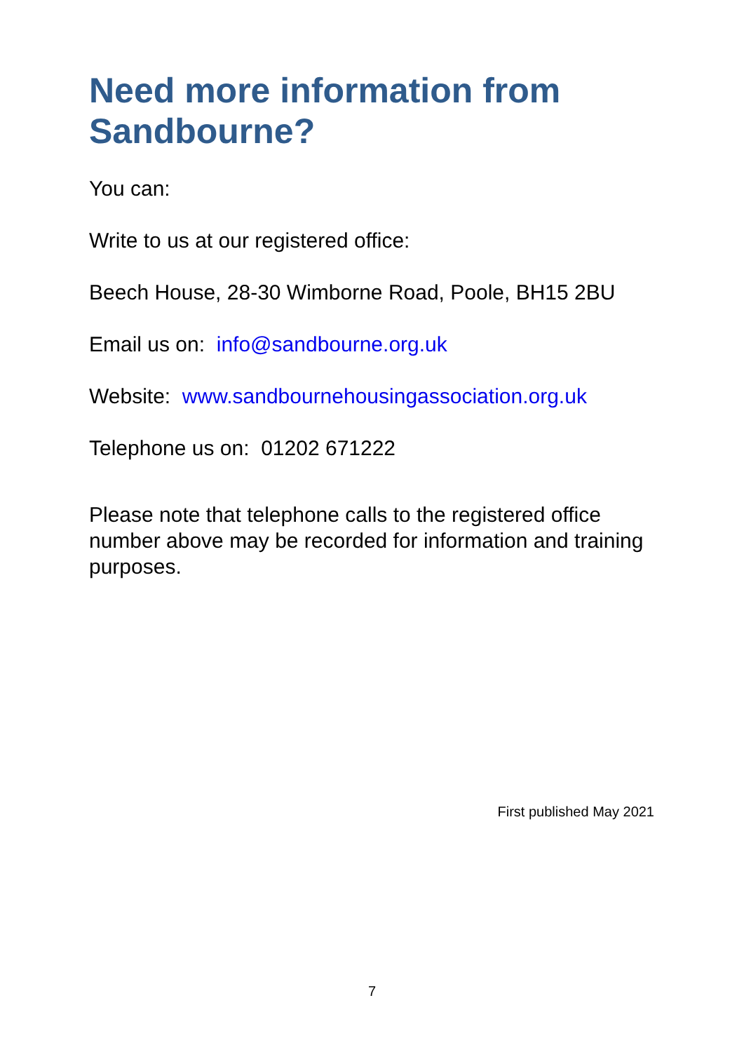Need more information from Sandbourne?
You can:
Write to us at our registered office:
Beech House, 28-30 Wimborne Road, Poole, BH15 2BU
Email us on: info@sandbourne.org.uk
Website: www.sandbournehousingassociation.org.uk
Telephone us on: 01202 671222
Please note that telephone calls to the registered office number above may be recorded for information and training purposes.
First published May 2021
7